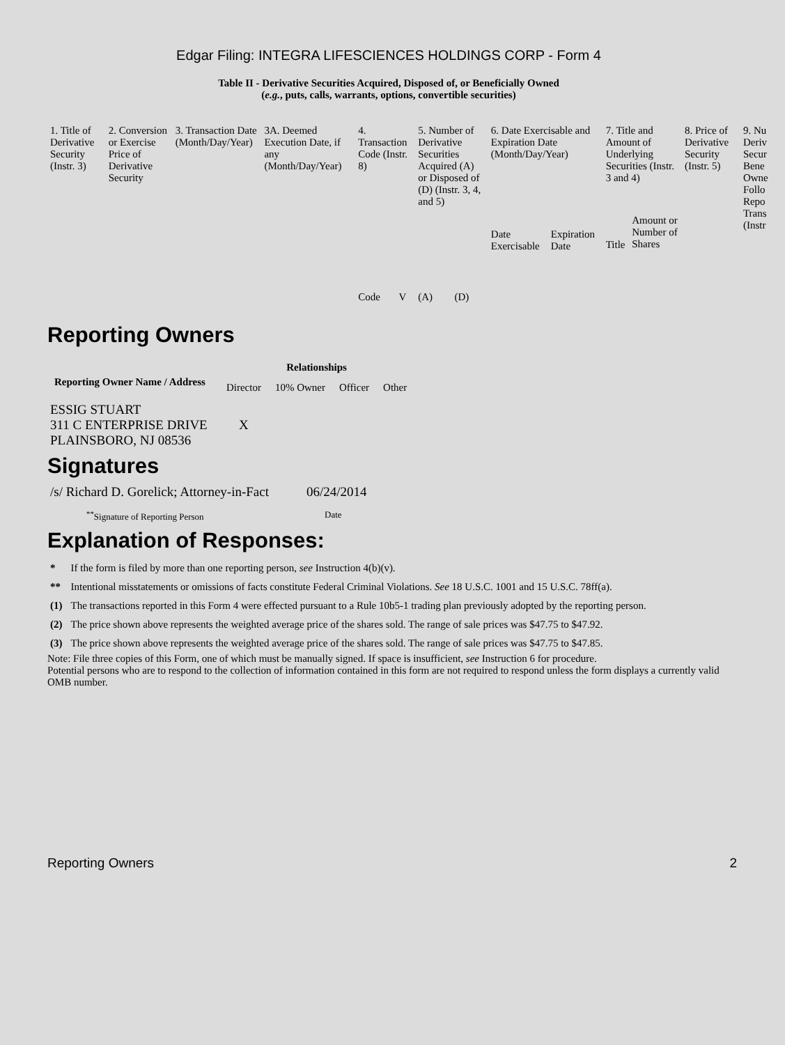Edgar Filing: INTEGRA LIFESCIENCES HOLDINGS CORP - Form 4
Table II - Derivative Securities Acquired, Disposed of, or Beneficially Owned
(e.g., puts, calls, warrants, options, convertible securities)
| 1. Title of Derivative Security (Instr. 3) | 2. Conversion or Exercise Price of Derivative Security | 3. Transaction Date (Month/Day/Year) | 3A. Deemed Execution Date, if any (Month/Day/Year) | 4. Transaction Code (Instr. 8) | | 5. Number of Derivative Securities Acquired (A) or Disposed of (D) (Instr. 3, 4, and 5) | | 6. Date Exercisable and Expiration Date (Month/Day/Year) | | 7. Title and Amount of Underlying Securities (Instr. 3 and 4) | | 8. Price of Derivative Security (Instr. 5) | 9. Nu Deriv Secur Bene Owne Follo Repo Trans (Instr |
| | | | | Code | V | (A) | (D) | Date Exercisable | Expiration Date | Title | Amount or Number of Shares | | |
Reporting Owners
| Reporting Owner Name / Address | Relationships | | | |
| --- | --- | --- | --- | --- |
| | Director | 10% Owner | Officer | Other |
| ESSIG STUART 311 C ENTERPRISE DRIVE PLAINSBORO, NJ 08536 | X | | | |
Signatures
| /s/ Richard D. Gorelick; Attorney-in-Fact | 06/24/2014 |
| <sup>**</sup> Signature of Reporting Person | Date |
Explanation of Responses:
| * | If the form is filed by more than one reporting person, see Instruction 4(b)(v). |
| ** | Intentional misstatements or omissions of facts constitute Federal Criminal Violations. See 18 U.S.C. 1001 and 15 U.S.C. 78ff(a). |
| (1) | The transactions reported in this Form 4 were effected pursuant to a Rule 10b5-1 trading plan previously adopted by the reporting person. |
| (2) | The price shown above represents the weighted average price of the shares sold. The range of sale prices was $47.75 to $47.92. |
| (3) | The price shown above represents the weighted average price of the shares sold. The range of sale prices was $47.75 to $47.85. |
Note: File three copies of this Form, one of which must be manually signed. If space is insufficient, see Instruction 6 for procedure.
Potential persons who are to respond to the collection of information contained in this form are not required to respond unless the form displays a currently valid OMB number.
Reporting Owners 2